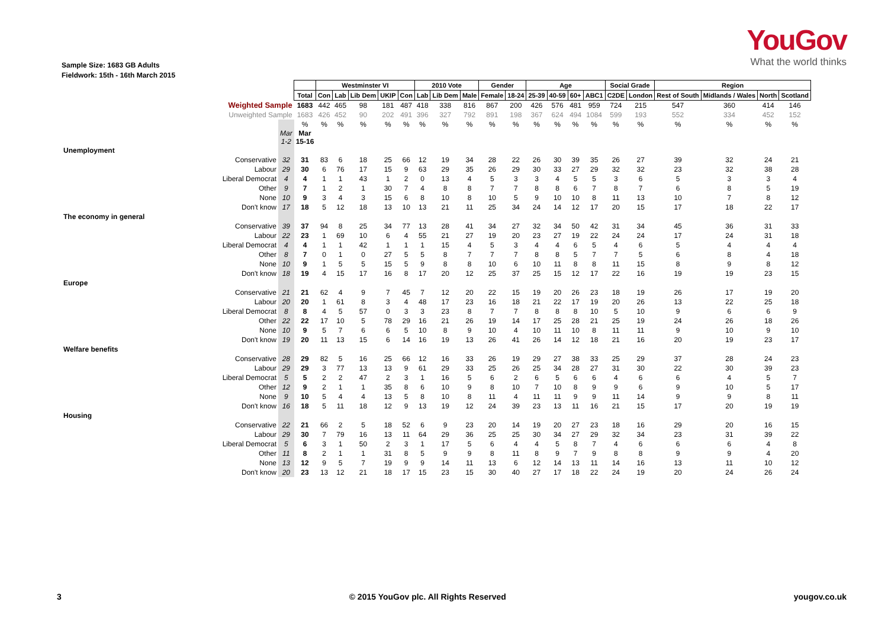YouGov
What the world thinks
Sample Size: 1683 GB Adults
Fieldwork: 15th - 16th March 2015
| | | | Westminster VI | | | | | 2010 Vote | | | Gender | | Age | | | | Social Grade | | Region | | | |
| | | Total | Con | Lab | Lib Dem | UKIP | Con | Lab | Lib Dem | Male | Female | 18-24 | 25-39 | 40-59 | 60+ | ABC1 | C2DE | London | Rest of South | Midlands / Wales | North | Scotland |
| Weighted Sample | | 1683 | 442 | 465 | 98 | 181 | 487 | 418 | 338 | 816 | 867 | 200 | 426 | 576 | 481 | 959 | 724 | 215 | 547 | 360 | 414 | 146 |
| Unweighted Sample | | 1683 | 426 | 452 | 90 | 202 | 491 | 396 | 327 | 792 | 891 | 198 | 367 | 624 | 494 | 1084 | 599 | 193 | 552 | 334 | 452 | 152 |
| | | % | % | % | % | % | % | % | % | % | % | % | % | % | % | % | % | % | % | % | % | % |
| | Mar 1-2 | Mar 15-16 | | | | | | | | | | | | | | | | | | | | |
| Unemployment | | | | | | | | | | | | | | | | | | | | | | |
| Conservative | 32 | 31 | 83 | 6 | 18 | 25 | 66 | 12 | 19 | 34 | 28 | 22 | 26 | 30 | 39 | 35 | 26 | 27 | 39 | 32 | 24 | 21 |
| Labour | 29 | 30 | 6 | 76 | 17 | 15 | 9 | 63 | 29 | 35 | 26 | 29 | 30 | 33 | 27 | 29 | 32 | 32 | 23 | 32 | 38 | 28 |
| Liberal Democrat | 4 | 4 | 1 | 1 | 43 | 1 | 2 | 0 | 13 | 4 | 5 | 3 | 3 | 4 | 5 | 5 | 3 | 6 | 5 | 3 | 3 | 4 |
| Other | 9 | 7 | 1 | 2 | 1 | 30 | 7 | 4 | 8 | 8 | 7 | 7 | 8 | 8 | 6 | 7 | 8 | 7 | 6 | 8 | 5 | 19 |
| None | 10 | 9 | 3 | 4 | 3 | 15 | 6 | 8 | 10 | 8 | 10 | 5 | 9 | 10 | 10 | 8 | 11 | 13 | 10 | 7 | 8 | 12 |
| Don't know | 17 | 18 | 5 | 12 | 18 | 13 | 10 | 13 | 21 | 11 | 25 | 34 | 24 | 14 | 12 | 17 | 20 | 15 | 17 | 18 | 22 | 17 |
| The economy in general | | | | | | | | | | | | | | | | | | | | | | |
| Conservative | 39 | 37 | 94 | 8 | 25 | 34 | 77 | 13 | 28 | 41 | 34 | 27 | 32 | 34 | 50 | 42 | 31 | 34 | 45 | 36 | 31 | 33 |
| Labour | 22 | 23 | 1 | 69 | 10 | 6 | 4 | 55 | 21 | 27 | 19 | 20 | 23 | 27 | 19 | 22 | 24 | 24 | 17 | 24 | 31 | 18 |
| Liberal Democrat | 4 | 4 | 1 | 1 | 42 | 1 | 1 | 1 | 15 | 4 | 5 | 3 | 4 | 4 | 6 | 5 | 4 | 6 | 5 | 4 | 4 | 4 |
| Other | 8 | 7 | 0 | 1 | 0 | 27 | 5 | 5 | 8 | 7 | 7 | 7 | 8 | 8 | 5 | 7 | 7 | 5 | 6 | 8 | 4 | 18 |
| None | 10 | 9 | 1 | 5 | 5 | 15 | 5 | 9 | 8 | 8 | 10 | 6 | 10 | 11 | 8 | 8 | 11 | 15 | 8 | 9 | 8 | 12 |
| Don't know | 18 | 19 | 4 | 15 | 17 | 16 | 8 | 17 | 20 | 12 | 25 | 37 | 25 | 15 | 12 | 17 | 22 | 16 | 19 | 19 | 23 | 15 |
| Europe | | | | | | | | | | | | | | | | | | | | | | |
| Conservative | 21 | 21 | 62 | 4 | 9 | 7 | 45 | 7 | 12 | 20 | 22 | 15 | 19 | 20 | 26 | 23 | 18 | 19 | 26 | 17 | 19 | 20 |
| Labour | 20 | 20 | 1 | 61 | 8 | 3 | 4 | 48 | 17 | 23 | 16 | 18 | 21 | 22 | 17 | 19 | 20 | 26 | 13 | 22 | 25 | 18 |
| Liberal Democrat | 8 | 8 | 4 | 5 | 57 | 0 | 3 | 3 | 23 | 8 | 7 | 7 | 8 | 8 | 8 | 10 | 5 | 10 | 9 | 6 | 6 | 9 |
| Other | 22 | 22 | 17 | 10 | 5 | 78 | 29 | 16 | 21 | 26 | 19 | 14 | 17 | 25 | 28 | 21 | 25 | 19 | 24 | 26 | 18 | 26 |
| None | 10 | 9 | 5 | 7 | 6 | 6 | 5 | 10 | 8 | 9 | 10 | 4 | 10 | 11 | 10 | 8 | 11 | 11 | 9 | 10 | 9 | 10 |
| Don't know | 19 | 20 | 11 | 13 | 15 | 6 | 14 | 16 | 19 | 13 | 26 | 41 | 26 | 14 | 12 | 18 | 21 | 16 | 20 | 19 | 23 | 17 |
| Welfare benefits | | | | | | | | | | | | | | | | | | | | | | |
| Conservative | 28 | 29 | 82 | 5 | 16 | 25 | 66 | 12 | 16 | 33 | 26 | 19 | 29 | 27 | 38 | 33 | 25 | 29 | 37 | 28 | 24 | 23 |
| Labour | 29 | 29 | 3 | 77 | 13 | 13 | 9 | 61 | 29 | 33 | 25 | 26 | 25 | 34 | 28 | 27 | 31 | 30 | 22 | 30 | 39 | 23 |
| Liberal Democrat | 5 | 5 | 2 | 2 | 47 | 2 | 3 | 1 | 16 | 5 | 6 | 2 | 6 | 5 | 6 | 6 | 4 | 6 | 6 | 4 | 5 | 7 |
| Other | 12 | 9 | 2 | 1 | 1 | 35 | 8 | 6 | 10 | 9 | 8 | 10 | 7 | 10 | 8 | 9 | 9 | 6 | 9 | 10 | 5 | 17 |
| None | 9 | 10 | 5 | 4 | 4 | 13 | 5 | 8 | 10 | 8 | 11 | 4 | 11 | 11 | 9 | 9 | 11 | 14 | 9 | 9 | 8 | 11 |
| Don't know | 16 | 18 | 5 | 11 | 18 | 12 | 9 | 13 | 19 | 12 | 24 | 39 | 23 | 13 | 11 | 16 | 21 | 15 | 17 | 20 | 19 | 19 |
| Housing | | | | | | | | | | | | | | | | | | | | | | |
| Conservative | 22 | 21 | 66 | 2 | 5 | 18 | 52 | 6 | 9 | 23 | 20 | 14 | 19 | 20 | 27 | 23 | 18 | 16 | 29 | 20 | 16 | 15 |
| Labour | 29 | 30 | 7 | 79 | 16 | 13 | 11 | 64 | 29 | 36 | 25 | 25 | 30 | 34 | 27 | 29 | 32 | 34 | 23 | 31 | 39 | 22 |
| Liberal Democrat | 5 | 6 | 3 | 1 | 50 | 2 | 3 | 1 | 17 | 5 | 6 | 4 | 4 | 5 | 8 | 7 | 4 | 6 | 6 | 6 | 4 | 8 |
| Other | 11 | 8 | 2 | 1 | 1 | 31 | 8 | 5 | 9 | 9 | 8 | 11 | 8 | 9 | 7 | 9 | 8 | 8 | 9 | 9 | 4 | 20 |
| None | 13 | 12 | 9 | 5 | 7 | 19 | 9 | 9 | 14 | 11 | 13 | 6 | 12 | 14 | 13 | 11 | 14 | 16 | 13 | 11 | 10 | 12 |
| Don't know | 20 | 23 | 13 | 12 | 21 | 18 | 17 | 15 | 23 | 15 | 30 | 40 | 27 | 17 | 18 | 22 | 24 | 19 | 20 | 24 | 26 | 24 |
3 © 2015 YouGov plc. All Rights Reserved yougov.co.uk